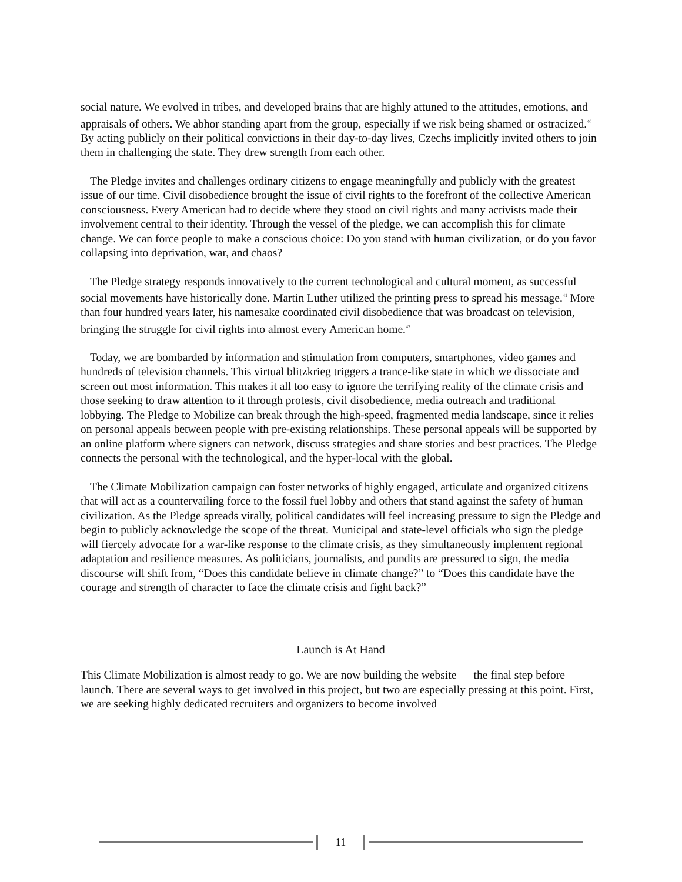social nature. We evolved in tribes, and developed brains that are highly attuned to the attitudes, emotions, and appraisals of others. We abhor standing apart from the group, especially if we risk being shamed or ostracized.<sup>40</sup> By acting publicly on their political convictions in their day-to-day lives, Czechs implicitly invited others to join them in challenging the state. They drew strength from each other.
The Pledge invites and challenges ordinary citizens to engage meaningfully and publicly with the greatest issue of our time. Civil disobedience brought the issue of civil rights to the forefront of the collective American consciousness. Every American had to decide where they stood on civil rights and many activists made their involvement central to their identity. Through the vessel of the pledge, we can accomplish this for climate change. We can force people to make a conscious choice: Do you stand with human civilization, or do you favor collapsing into deprivation, war, and chaos?
The Pledge strategy responds innovatively to the current technological and cultural moment, as successful social movements have historically done. Martin Luther utilized the printing press to spread his message.<sup>41</sup> More than four hundred years later, his namesake coordinated civil disobedience that was broadcast on television, bringing the struggle for civil rights into almost every American home.<sup>42</sup>
Today, we are bombarded by information and stimulation from computers, smartphones, video games and hundreds of television channels. This virtual blitzkrieg triggers a trance-like state in which we dissociate and screen out most information. This makes it all too easy to ignore the terrifying reality of the climate crisis and those seeking to draw attention to it through protests, civil disobedience, media outreach and traditional lobbying. The Pledge to Mobilize can break through the high-speed, fragmented media landscape, since it relies on personal appeals between people with pre-existing relationships. These personal appeals will be supported by an online platform where signers can network, discuss strategies and share stories and best practices. The Pledge connects the personal with the technological, and the hyper-local with the global.
The Climate Mobilization campaign can foster networks of highly engaged, articulate and organized citizens that will act as a countervailing force to the fossil fuel lobby and others that stand against the safety of human civilization. As the Pledge spreads virally, political candidates will feel increasing pressure to sign the Pledge and begin to publicly acknowledge the scope of the threat. Municipal and state-level officials who sign the pledge will fiercely advocate for a war-like response to the climate crisis, as they simultaneously implement regional adaptation and resilience measures. As politicians, journalists, and pundits are pressured to sign, the media discourse will shift from, “Does this candidate believe in climate change?” to “Does this candidate have the courage and strength of character to face the climate crisis and fight back?”
Launch is At Hand
This Climate Mobilization is almost ready to go. We are now building the website — the final step before launch. There are several ways to get involved in this project, but two are especially pressing at this point. First, we are seeking highly dedicated recruiters and organizers to become involved
11